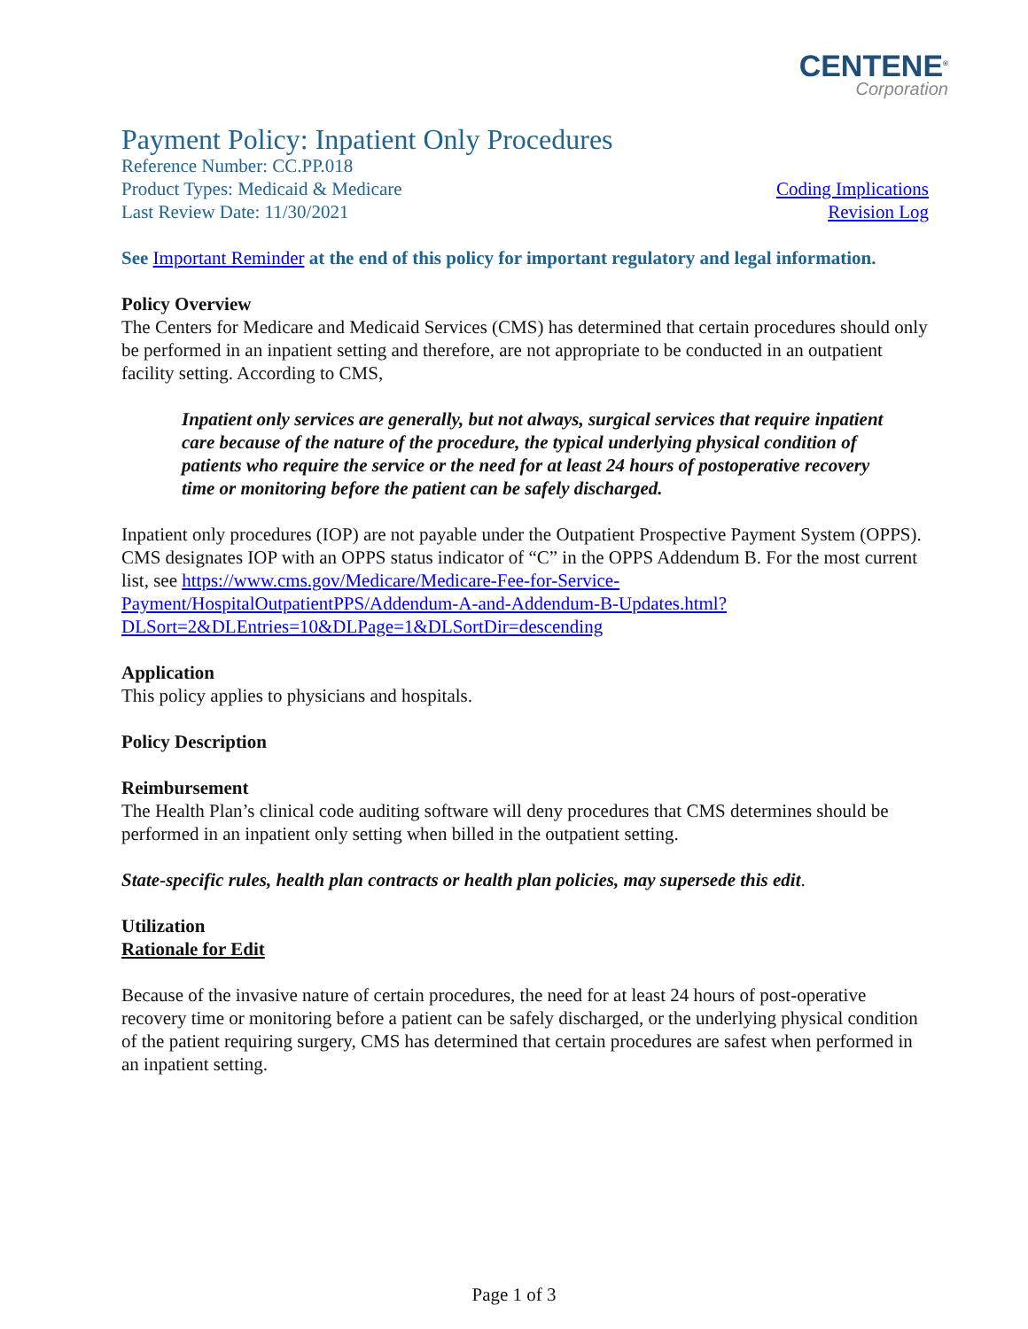CENTENE<sup>®</sup>
Corporation
Payment Policy: Inpatient Only Procedures
Reference Number: CC.PP.018
Product Types: Medicaid & Medicare Coding Implications
Last Review Date: 11/30/2021 Revision Log
See Important Reminder at the end of this policy for important regulatory and legal information.
Policy Overview
The Centers for Medicare and Medicaid Services (CMS) has determined that certain procedures should only be performed in an inpatient setting and therefore, are not appropriate to be conducted in an outpatient facility setting. According to CMS,
Inpatient only services are generally, but not always, surgical services that require inpatient care because of the nature of the procedure, the typical underlying physical condition of patients who require the service or the need for at least 24 hours of postoperative recovery time or monitoring before the patient can be safely discharged.
Inpatient only procedures (IOP) are not payable under the Outpatient Prospective Payment System (OPPS). CMS designates IOP with an OPPS status indicator of “C” in the OPPS Addendum B. For the most current list, see https://www.cms.gov/Medicare/Medicare-Fee-for-Service-Payment/HospitalOutpatientPPS/Addendum-A-and-Addendum-B-Updates.html?DLSort=2&DLEntries=10&DLPage=1&DLSortDir=descending
Application
This policy applies to physicians and hospitals.
Policy Description
Reimbursement
The Health Plan’s clinical code auditing software will deny procedures that CMS determines should be performed in an inpatient only setting when billed in the outpatient setting.
State-specific rules, health plan contracts or health plan policies, may supersede this edit.
Utilization
Rationale for Edit
Because of the invasive nature of certain procedures, the need for at least 24 hours of post-operative recovery time or monitoring before a patient can be safely discharged, or the underlying physical condition of the patient requiring surgery, CMS has determined that certain procedures are safest when performed in an inpatient setting.
Page 1 of 3